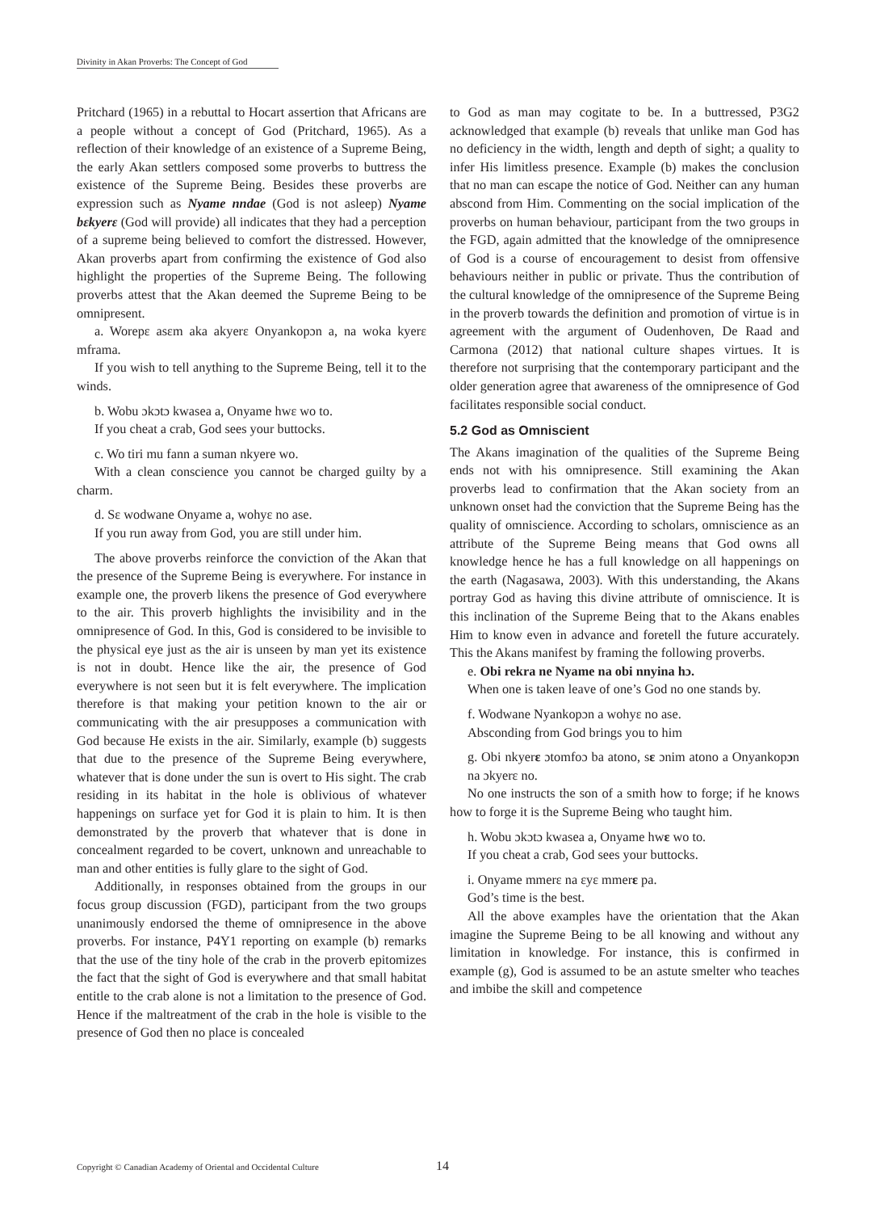Divinity in Akan Proverbs: The Concept of God
Pritchard (1965) in a rebuttal to Hocart assertion that Africans are a people without a concept of God (Pritchard, 1965). As a reflection of their knowledge of an existence of a Supreme Being, the early Akan settlers composed some proverbs to buttress the existence of the Supreme Being. Besides these proverbs are expression such as Nyame nndae (God is not asleep) Nyame bɛkyerɛ (God will provide) all indicates that they had a perception of a supreme being believed to comfort the distressed. However, Akan proverbs apart from confirming the existence of God also highlight the properties of the Supreme Being. The following proverbs attest that the Akan deemed the Supreme Being to be omnipresent.
a. Worepɛ asɛm aka akyerɛ Onyankopɔn a, na woka kyerɛ mframa.
If you wish to tell anything to the Supreme Being, tell it to the winds.
b. Wobu ɔkɔtɔ kwasea a, Onyame hwɛ wo to.
If you cheat a crab, God sees your buttocks.
c. Wo tiri mu fann a suman nkyere wo.
With a clean conscience you cannot be charged guilty by a charm.
d. Sɛ wodwane Onyame a, wohyɛ no ase.
If you run away from God, you are still under him.
The above proverbs reinforce the conviction of the Akan that the presence of the Supreme Being is everywhere. For instance in example one, the proverb likens the presence of God everywhere to the air. This proverb highlights the invisibility and in the omnipresence of God. In this, God is considered to be invisible to the physical eye just as the air is unseen by man yet its existence is not in doubt. Hence like the air, the presence of God everywhere is not seen but it is felt everywhere. The implication therefore is that making your petition known to the air or communicating with the air presupposes a communication with God because He exists in the air. Similarly, example (b) suggests that due to the presence of the Supreme Being everywhere, whatever that is done under the sun is overt to His sight. The crab residing in its habitat in the hole is oblivious of whatever happenings on surface yet for God it is plain to him. It is then demonstrated by the proverb that whatever that is done in concealment regarded to be covert, unknown and unreachable to man and other entities is fully glare to the sight of God.
Additionally, in responses obtained from the groups in our focus group discussion (FGD), participant from the two groups unanimously endorsed the theme of omnipresence in the above proverbs. For instance, P4Y1 reporting on example (b) remarks that the use of the tiny hole of the crab in the proverb epitomizes the fact that the sight of God is everywhere and that small habitat entitle to the crab alone is not a limitation to the presence of God. Hence if the maltreatment of the crab in the hole is visible to the presence of God then no place is concealed
to God as man may cogitate to be. In a buttressed, P3G2 acknowledged that example (b) reveals that unlike man God has no deficiency in the width, length and depth of sight; a quality to infer His limitless presence. Example (b) makes the conclusion that no man can escape the notice of God. Neither can any human abscond from Him. Commenting on the social implication of the proverbs on human behaviour, participant from the two groups in the FGD, again admitted that the knowledge of the omnipresence of God is a course of encouragement to desist from offensive behaviours neither in public or private. Thus the contribution of the cultural knowledge of the omnipresence of the Supreme Being in the proverb towards the definition and promotion of virtue is in agreement with the argument of Oudenhoven, De Raad and Carmona (2012) that national culture shapes virtues. It is therefore not surprising that the contemporary participant and the older generation agree that awareness of the omnipresence of God facilitates responsible social conduct.
5.2 God as Omniscient
The Akans imagination of the qualities of the Supreme Being ends not with his omnipresence. Still examining the Akan proverbs lead to confirmation that the Akan society from an unknown onset had the conviction that the Supreme Being has the quality of omniscience. According to scholars, omniscience as an attribute of the Supreme Being means that God owns all knowledge hence he has a full knowledge on all happenings on the earth (Nagasawa, 2003). With this understanding, the Akans portray God as having this divine attribute of omniscience. It is this inclination of the Supreme Being that to the Akans enables Him to know even in advance and foretell the future accurately. This the Akans manifest by framing the following proverbs.
e. Obi rekra ne Nyame na obi nnyina hɔ.
When one is taken leave of one’s God no one stands by.
f. Wodwane Nyankopɔn a wohyɛ no ase.
Absconding from God brings you to him
g. Obi nkyerɛ ɔtomfoɔ ba atono, sɛ ɔnim atono a Onyankopɔn na ɔkyerɛ no.
No one instructs the son of a smith how to forge; if he knows how to forge it is the Supreme Being who taught him.
h. Wobu ɔkɔtɔ kwasea a, Onyame hwɛ wo to.
If you cheat a crab, God sees your buttocks.
i. Onyame mmerɛ na ɛyɛ mmerɛ pa.
God’s time is the best.
All the above examples have the orientation that the Akan imagine the Supreme Being to be all knowing and without any limitation in knowledge. For instance, this is confirmed in example (g), God is assumed to be an astute smelter who teaches and imbibe the skill and competence
Copyright © Canadian Academy of Oriental and Occidental Culture
14